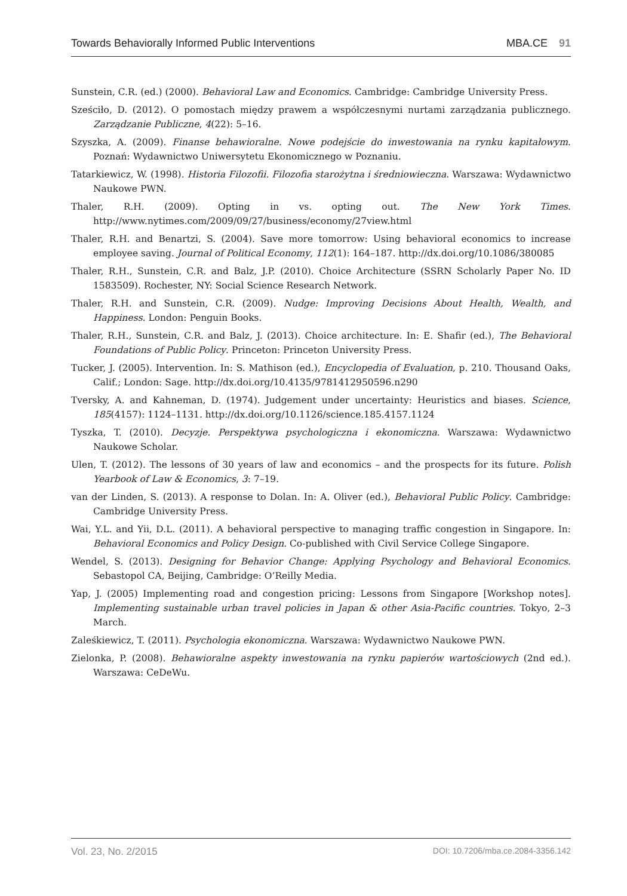Towards Behaviorally Informed Public Interventions MBA.CE 91
Sunstein, C.R. (ed.) (2000). Behavioral Law and Economics. Cambridge: Cambridge University Press.
Sześciło, D. (2012). O pomostach między prawem a współczesnymi nurtami zarządzania publicznego. Zarządzanie Publiczne, 4(22): 5–16.
Szyszka, A. (2009). Finanse behawioralne. Nowe podejście do inwestowania na rynku kapitałowym. Poznań: Wydawnictwo Uniwersytetu Ekonomicznego w Poznaniu.
Tatarkiewicz, W. (1998). Historia Filozofii. Filozofia starożytna i średniowieczna. Warszawa: Wydawnictwo Naukowe PWN.
Thaler, R.H. (2009). Opting in vs. opting out. The New York Times. http://www.nytimes.com/2009/09/27/business/economy/27view.html
Thaler, R.H. and Benartzi, S. (2004). Save more tomorrow: Using behavioral economics to increase employee saving. Journal of Political Economy, 112(1): 164–187. http://dx.doi.org/10.1086/380085
Thaler, R.H., Sunstein, C.R. and Balz, J.P. (2010). Choice Architecture (SSRN Scholarly Paper No. ID 1583509). Rochester, NY: Social Science Research Network.
Thaler, R.H. and Sunstein, C.R. (2009). Nudge: Improving Decisions About Health, Wealth, and Happiness. London: Penguin Books.
Thaler, R.H., Sunstein, C.R. and Balz, J. (2013). Choice architecture. In: E. Shafir (ed.), The Behavioral Foundations of Public Policy. Princeton: Princeton University Press.
Tucker, J. (2005). Intervention. In: S. Mathison (ed.), Encyclopedia of Evaluation, p. 210. Thousand Oaks, Calif.; London: Sage. http://dx.doi.org/10.4135/9781412950596.n290
Tversky, A. and Kahneman, D. (1974). Judgement under uncertainty: Heuristics and biases. Science, 185(4157): 1124–1131. http://dx.doi.org/10.1126/science.185.4157.1124
Tyszka, T. (2010). Decyzje. Perspektywa psychologiczna i ekonomiczna. Warszawa: Wydawnictwo Naukowe Scholar.
Ulen, T. (2012). The lessons of 30 years of law and economics – and the prospects for its future. Polish Yearbook of Law & Economics, 3: 7–19.
van der Linden, S. (2013). A response to Dolan. In: A. Oliver (ed.), Behavioral Public Policy. Cambridge: Cambridge University Press.
Wai, Y.L. and Yii, D.L. (2011). A behavioral perspective to managing traffic congestion in Singapore. In: Behavioral Economics and Policy Design. Co-published with Civil Service College Singapore.
Wendel, S. (2013). Designing for Behavior Change: Applying Psychology and Behavioral Economics. Sebastopol CA, Beijing, Cambridge: O’Reilly Media.
Yap, J. (2005) Implementing road and congestion pricing: Lessons from Singapore [Workshop notes]. Implementing sustainable urban travel policies in Japan & other Asia-Pacific countries. Tokyo, 2–3 March.
Zaleśkiewicz, T. (2011). Psychologia ekonomiczna. Warszawa: Wydawnictwo Naukowe PWN.
Zielonka, P. (2008). Behawioralne aspekty inwestowania na rynku papierów wartościowych (2nd ed.). Warszawa: CeDeWu.
Vol. 23, No. 2/2015 DOI: 10.7206/mba.ce.2084-3356.142